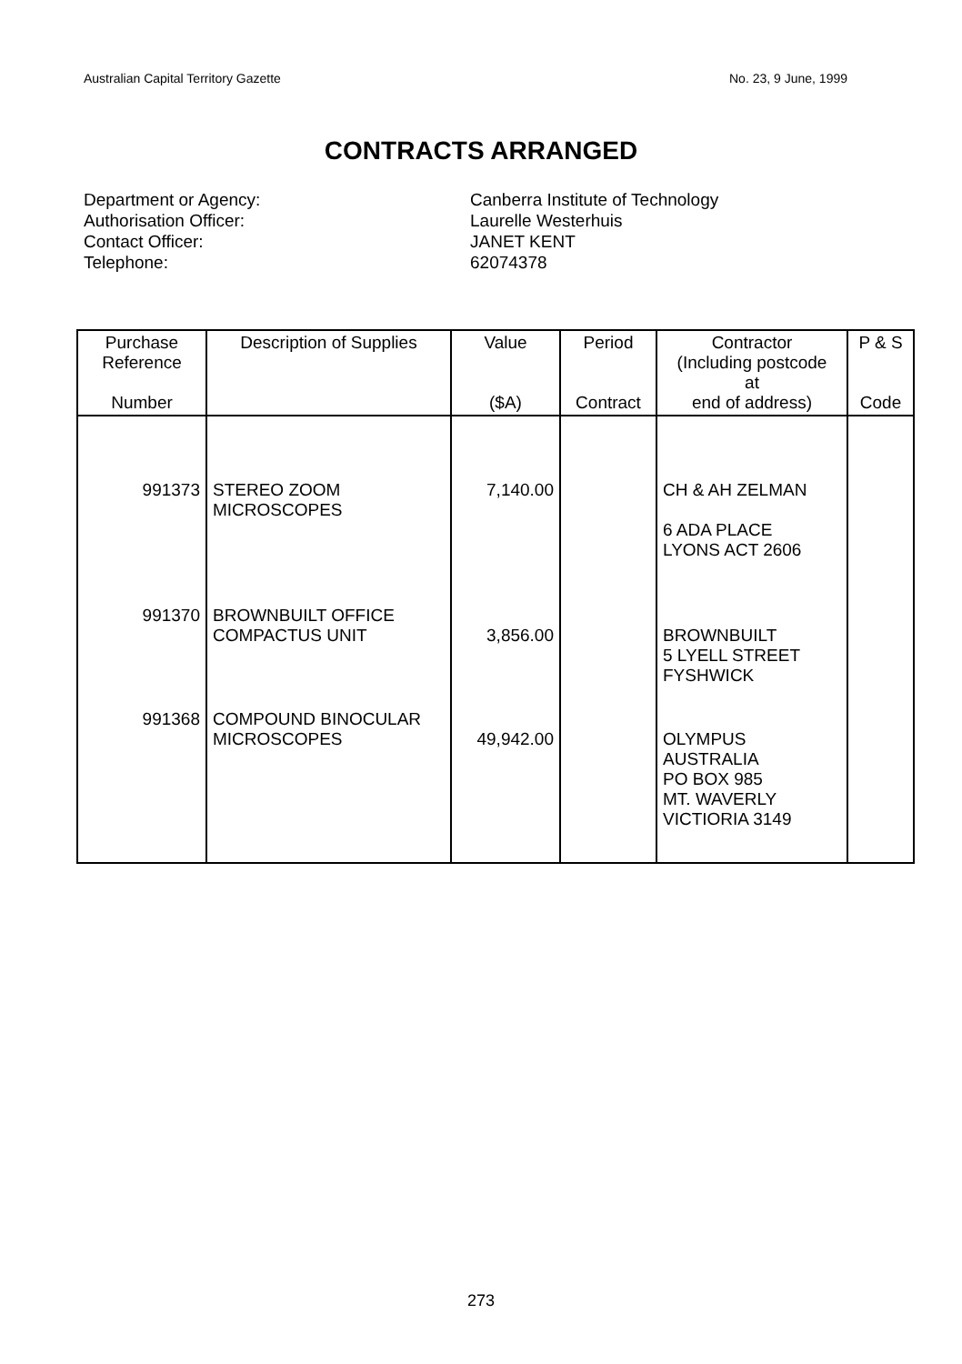Australian Capital Territory Gazette No. 23, 9 June, 1999
CONTRACTS ARRANGED
Department or Agency:
Canberra Institute of Technology
Authorisation Officer:
Laurelle Westerhuis
Contact Officer:
JANET KENT
Telephone:
62074378
| Purchase Reference Number | Description of Supplies | Value ($A) | Period Contract | Contractor (Including postcode at end of address) | P & S Code |
| --- | --- | --- | --- | --- | --- |
| 991373 | STEREO ZOOM MICROSCOPES | 7,140.00 | | CH & AH ZELMAN 6 ADA PLACE LYONS ACT 2606 | |
| 991370 | BROWNBUILT OFFICE COMPACTUS UNIT | 3,856.00 | | BROWNBUILT 5 LYELL STREET FYSHWICK | |
| 991368 | COMPOUND BINOCULAR MICROSCOPES | 49,942.00 | | OLYMPUS AUSTRALIA PO BOX 985 MT. WAVERLY VICTIORIA 3149 | |
273